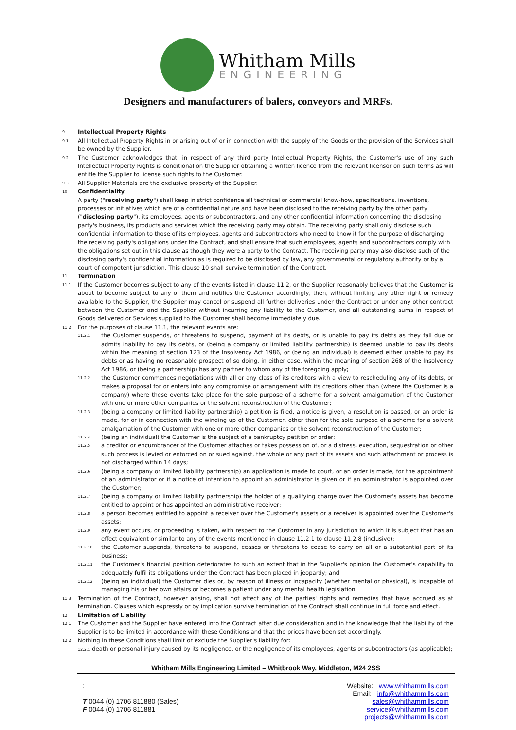Whitham Mills
ENGINEERING
Designers and manufacturers of balers, conveyors and MRFs.
9 Intellectual Property Rights
9.1 All Intellectual Property Rights in or arising out of or in connection with the supply of the Goods or the provision of the Services shall be owned by the Supplier.
9.2 The Customer acknowledges that, in respect of any third party Intellectual Property Rights, the Customer's use of any such Intellectual Property Rights is conditional on the Supplier obtaining a written licence from the relevant licensor on such terms as will entitle the Supplier to license such rights to the Customer.
9.3 All Supplier Materials are the exclusive property of the Supplier.
10 Confidentiality
A party ("receiving party") shall keep in strict confidence all technical or commercial know-how, specifications, inventions, processes or initiatives which are of a confidential nature and have been disclosed to the receiving party by the other party ("disclosing party"), its employees, agents or subcontractors, and any other confidential information concerning the disclosing party's business, its products and services which the receiving party may obtain. The receiving party shall only disclose such confidential information to those of its employees, agents and subcontractors who need to know it for the purpose of discharging the receiving party's obligations under the Contract, and shall ensure that such employees, agents and subcontractors comply with the obligations set out in this clause as though they were a party to the Contract. The receiving party may also disclose such of the disclosing party's confidential information as is required to be disclosed by law, any governmental or regulatory authority or by a court of competent jurisdiction. This clause 10 shall survive termination of the Contract.
11 Termination
11.1 If the Customer becomes subject to any of the events listed in clause 11.2, or the Supplier reasonably believes that the Customer is about to become subject to any of them and notifies the Customer accordingly, then, without limiting any other right or remedy available to the Supplier, the Supplier may cancel or suspend all further deliveries under the Contract or under any other contract between the Customer and the Supplier without incurring any liability to the Customer, and all outstanding sums in respect of Goods delivered or Services supplied to the Customer shall become immediately due.
11.2 For the purposes of clause 11.1, the relevant events are:
11.2.1 the Customer suspends, or threatens to suspend, payment of its debts, or is unable to pay its debts as they fall due or admits inability to pay its debts, or (being a company or limited liability partnership) is deemed unable to pay its debts within the meaning of section 123 of the Insolvency Act 1986, or (being an individual) is deemed either unable to pay its debts or as having no reasonable prospect of so doing, in either case, within the meaning of section 268 of the Insolvency Act 1986, or (being a partnership) has any partner to whom any of the foregoing apply;
11.2.2 the Customer commences negotiations with all or any class of its creditors with a view to rescheduling any of its debts, or makes a proposal for or enters into any compromise or arrangement with its creditors other than (where the Customer is a company) where these events take place for the sole purpose of a scheme for a solvent amalgamation of the Customer with one or more other companies or the solvent reconstruction of the Customer;
11.2.3 (being a company or limited liability partnership) a petition is filed, a notice is given, a resolution is passed, or an order is made, for or in connection with the winding up of the Customer, other than for the sole purpose of a scheme for a solvent amalgamation of the Customer with one or more other companies or the solvent reconstruction of the Customer;
11.2.4 (being an individual) the Customer is the subject of a bankruptcy petition or order;
11.2.5 a creditor or encumbrancer of the Customer attaches or takes possession of, or a distress, execution, sequestration or other such process is levied or enforced on or sued against, the whole or any part of its assets and such attachment or process is not discharged within 14 days;
11.2.6 (being a company or limited liability partnership) an application is made to court, or an order is made, for the appointment of an administrator or if a notice of intention to appoint an administrator is given or if an administrator is appointed over the Customer;
11.2.7 (being a company or limited liability partnership) the holder of a qualifying charge over the Customer's assets has become entitled to appoint or has appointed an administrative receiver;
11.2.8 a person becomes entitled to appoint a receiver over the Customer's assets or a receiver is appointed over the Customer's assets;
11.2.9 any event occurs, or proceeding is taken, with respect to the Customer in any jurisdiction to which it is subject that has an effect equivalent or similar to any of the events mentioned in clause 11.2.1 to clause 11.2.8 (inclusive);
11.2.10 the Customer suspends, threatens to suspend, ceases or threatens to cease to carry on all or a substantial part of its business;
11.2.11 the Customer's financial position deteriorates to such an extent that in the Supplier's opinion the Customer's capability to adequately fulfil its obligations under the Contract has been placed in jeopardy; and
11.2.12 (being an individual) the Customer dies or, by reason of illness or incapacity (whether mental or physical), is incapable of managing his or her own affairs or becomes a patient under any mental health legislation.
11.3 Termination of the Contract, however arising, shall not affect any of the parties' rights and remedies that have accrued as at termination. Clauses which expressly or by implication survive termination of the Contract shall continue in full force and effect.
12 Limitation of Liability
12.1 The Customer and the Supplier have entered into the Contract after due consideration and in the knowledge that the liability of the Supplier is to be limited in accordance with these Conditions and that the prices have been set accordingly.
12.2 Nothing in these Conditions shall limit or exclude the Supplier's liability for:
12.2.1 death or personal injury caused by its negligence, or the negligence of its employees, agents or subcontractors (as applicable);
Whitham Mills Engineering Limited – Whitbrook Way, Middleton, M24 2SS
:
T 0044 (0) 1706 811880 (Sales)
F 0044 (0) 1706 811881
Website: www.whithammills.com
Email: info@whithammills.com
sales@whithammills.com
service@whithammills.com
projects@whithammills.com